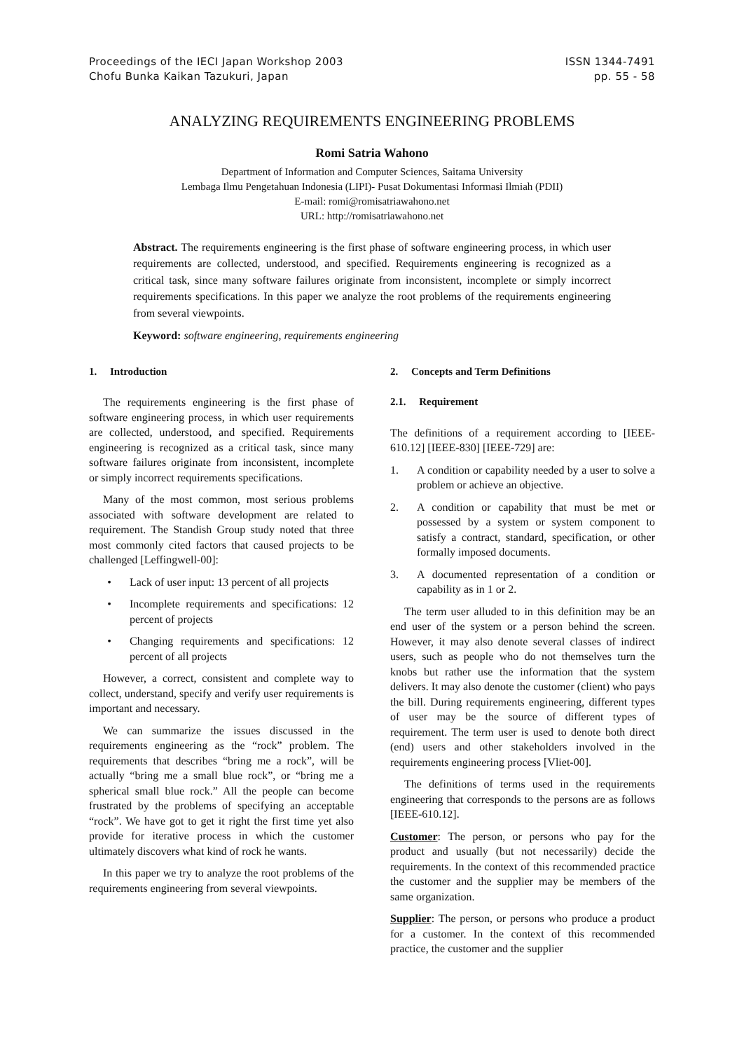Proceedings of the IECI Japan Workshop 2003
Chofu Bunka Kaikan Tazukuri, Japan
ISSN 1344-7491
pp. 55 - 58
ANALYZING REQUIREMENTS ENGINEERING PROBLEMS
Romi Satria Wahono
Department of Information and Computer Sciences, Saitama University
Lembaga Ilmu Pengetahuan Indonesia (LIPI)- Pusat Dokumentasi Informasi Ilmiah (PDII)
E-mail: romi@romisatriawahono.net
URL: http://romisatriawahono.net
Abstract. The requirements engineering is the first phase of software engineering process, in which user requirements are collected, understood, and specified. Requirements engineering is recognized as a critical task, since many software failures originate from inconsistent, incomplete or simply incorrect requirements specifications. In this paper we analyze the root problems of the requirements engineering from several viewpoints.
Keyword: software engineering, requirements engineering
1. Introduction
The requirements engineering is the first phase of software engineering process, in which user requirements are collected, understood, and specified. Requirements engineering is recognized as a critical task, since many software failures originate from inconsistent, incomplete or simply incorrect requirements specifications.
Many of the most common, most serious problems associated with software development are related to requirement. The Standish Group study noted that three most commonly cited factors that caused projects to be challenged [Leffingwell-00]:
• Lack of user input: 13 percent of all projects
• Incomplete requirements and specifications: 12 percent of projects
• Changing requirements and specifications: 12 percent of all projects
However, a correct, consistent and complete way to collect, understand, specify and verify user requirements is important and necessary.
We can summarize the issues discussed in the requirements engineering as the “rock” problem. The requirements that describes “bring me a rock”, will be actually “bring me a small blue rock”, or “bring me a spherical small blue rock.” All the people can become frustrated by the problems of specifying an acceptable “rock”. We have got to get it right the first time yet also provide for iterative process in which the customer ultimately discovers what kind of rock he wants.
In this paper we try to analyze the root problems of the requirements engineering from several viewpoints.
2. Concepts and Term Definitions
2.1. Requirement
The definitions of a requirement according to [IEEE-610.12] [IEEE-830] [IEEE-729] are:
1. A condition or capability needed by a user to solve a problem or achieve an objective.
2. A condition or capability that must be met or possessed by a system or system component to satisfy a contract, standard, specification, or other formally imposed documents.
3. A documented representation of a condition or capability as in 1 or 2.
The term user alluded to in this definition may be an end user of the system or a person behind the screen. However, it may also denote several classes of indirect users, such as people who do not themselves turn the knobs but rather use the information that the system delivers. It may also denote the customer (client) who pays the bill. During requirements engineering, different types of user may be the source of different types of requirement. The term user is used to denote both direct (end) users and other stakeholders involved in the requirements engineering process [Vliet-00].
The definitions of terms used in the requirements engineering that corresponds to the persons are as follows [IEEE-610.12].
Customer: The person, or persons who pay for the product and usually (but not necessarily) decide the requirements. In the context of this recommended practice the customer and the supplier may be members of the same organization.
Supplier: The person, or persons who produce a product for a customer. In the context of this recommended practice, the customer and the supplier